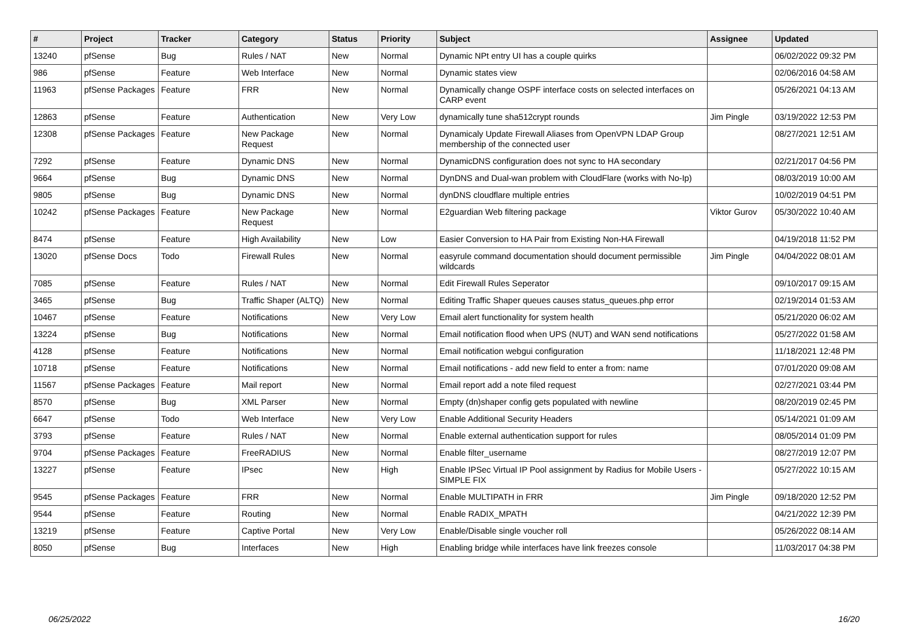| # | Project | Tracker | Category | Status | Priority | Subject | Assignee | Updated |
| --- | --- | --- | --- | --- | --- | --- | --- | --- |
| 13240 | pfSense | Bug | Rules / NAT | New | Normal | Dynamic NPt entry UI has a couple quirks | | 06/02/2022 09:32 PM |
| 986 | pfSense | Feature | Web Interface | New | Normal | Dynamic states view | | 02/06/2016 04:58 AM |
| 11963 | pfSense Packages | Feature | FRR | New | Normal | Dynamically change OSPF interface costs on selected interfaces on CARP event | | 05/26/2021 04:13 AM |
| 12863 | pfSense | Feature | Authentication | New | Very Low | dynamically tune sha512crypt rounds | Jim Pingle | 03/19/2022 12:53 PM |
| 12308 | pfSense Packages | Feature | New Package Request | New | Normal | Dynamicaly Update Firewall Aliases from OpenVPN LDAP Group membership of the connected user | | 08/27/2021 12:51 AM |
| 7292 | pfSense | Feature | Dynamic DNS | New | Normal | DynamicDNS configuration does not sync to HA secondary | | 02/21/2017 04:56 PM |
| 9664 | pfSense | Bug | Dynamic DNS | New | Normal | DynDNS and Dual-wan problem with CloudFlare (works with No-Ip) | | 08/03/2019 10:00 AM |
| 9805 | pfSense | Bug | Dynamic DNS | New | Normal | dynDNS cloudflare multiple entries | | 10/02/2019 04:51 PM |
| 10242 | pfSense Packages | Feature | New Package Request | New | Normal | E2guardian Web filtering package | Viktor Gurov | 05/30/2022 10:40 AM |
| 8474 | pfSense | Feature | High Availability | New | Low | Easier Conversion to HA Pair from Existing Non-HA Firewall | | 04/19/2018 11:52 PM |
| 13020 | pfSense Docs | Todo | Firewall Rules | New | Normal | easyrule command documentation should document permissible wildcards | Jim Pingle | 04/04/2022 08:01 AM |
| 7085 | pfSense | Feature | Rules / NAT | New | Normal | Edit Firewall Rules Seperator | | 09/10/2017 09:15 AM |
| 3465 | pfSense | Bug | Traffic Shaper (ALTQ) | New | Normal | Editing Traffic Shaper queues causes status_queues.php error | | 02/19/2014 01:53 AM |
| 10467 | pfSense | Feature | Notifications | New | Very Low | Email alert functionality for system health | | 05/21/2020 06:02 AM |
| 13224 | pfSense | Bug | Notifications | New | Normal | Email notification flood when UPS (NUT) and WAN send notifications | | 05/27/2022 01:58 AM |
| 4128 | pfSense | Feature | Notifications | New | Normal | Email notification webgui configuration | | 11/18/2021 12:48 PM |
| 10718 | pfSense | Feature | Notifications | New | Normal | Email notifications - add new field to enter a from: name | | 07/01/2020 09:08 AM |
| 11567 | pfSense Packages | Feature | Mail report | New | Normal | Email report add a note filed request | | 02/27/2021 03:44 PM |
| 8570 | pfSense | Bug | XML Parser | New | Normal | Empty (dn)shaper config gets populated with newline | | 08/20/2019 02:45 PM |
| 6647 | pfSense | Todo | Web Interface | New | Very Low | Enable Additional Security Headers | | 05/14/2021 01:09 AM |
| 3793 | pfSense | Feature | Rules / NAT | New | Normal | Enable external authentication support for rules | | 08/05/2014 01:09 PM |
| 9704 | pfSense Packages | Feature | FreeRADIUS | New | Normal | Enable filter_username | | 08/27/2019 12:07 PM |
| 13227 | pfSense | Feature | IPsec | New | High | Enable IPSec Virtual IP Pool assignment by Radius for Mobile Users - SIMPLE FIX | | 05/27/2022 10:15 AM |
| 9545 | pfSense Packages | Feature | FRR | New | Normal | Enable MULTIPATH in FRR | Jim Pingle | 09/18/2020 12:52 PM |
| 9544 | pfSense | Feature | Routing | New | Normal | Enable RADIX_MPATH | | 04/21/2022 12:39 PM |
| 13219 | pfSense | Feature | Captive Portal | New | Very Low | Enable/Disable single voucher roll | | 05/26/2022 08:14 AM |
| 8050 | pfSense | Bug | Interfaces | New | High | Enabling bridge while interfaces have link freezes console | | 11/03/2017 04:38 PM |
06/25/2022 16/20